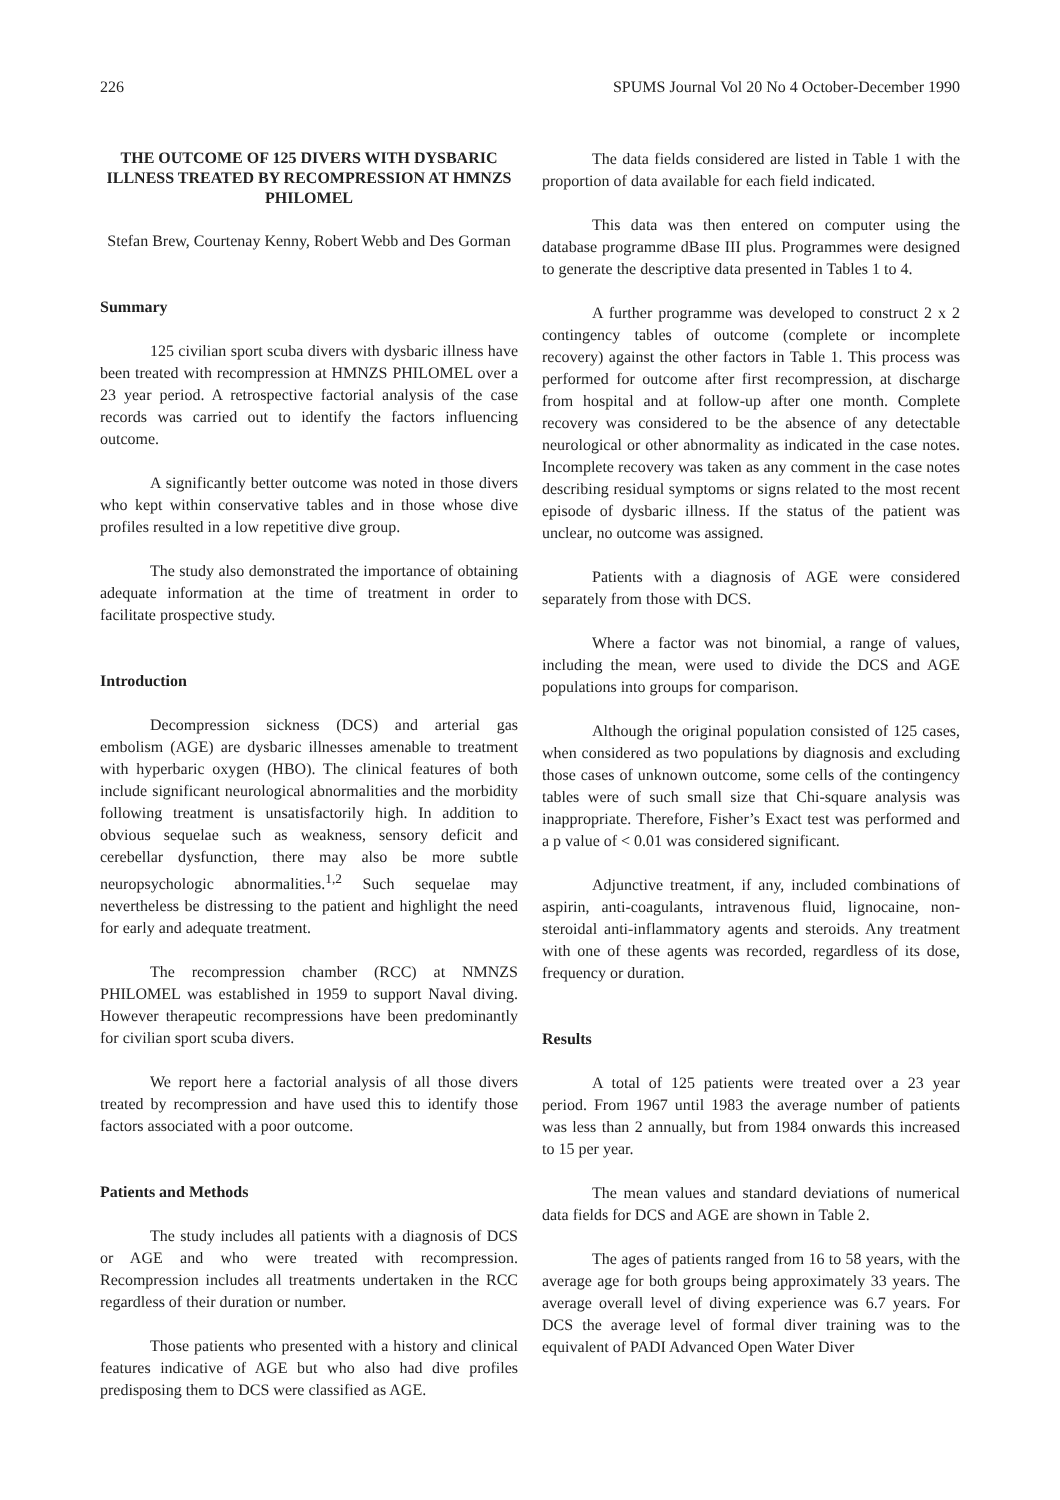226 SPUMS Journal Vol 20 No 4 October-December 1990
THE OUTCOME OF 125 DIVERS WITH DYSBARIC ILLNESS TREATED BY RECOMPRESSION AT HMNZS PHILOMEL
Stefan Brew, Courtenay Kenny, Robert Webb and Des Gorman
Summary
125 civilian sport scuba divers with dysbaric illness have been treated with recompression at HMNZS PHILOMEL over a 23 year period. A retrospective factorial analysis of the case records was carried out to identify the factors influencing outcome.
A significantly better outcome was noted in those divers who kept within conservative tables and in those whose dive profiles resulted in a low repetitive dive group.
The study also demonstrated the importance of obtaining adequate information at the time of treatment in order to facilitate prospective study.
Introduction
Decompression sickness (DCS) and arterial gas embolism (AGE) are dysbaric illnesses amenable to treatment with hyperbaric oxygen (HBO). The clinical features of both include significant neurological abnormalities and the morbidity following treatment is unsatisfactorily high. In addition to obvious sequelae such as weakness, sensory deficit and cerebellar dysfunction, there may also be more subtle neuropsychologic abnormalities.<sup>1,2</sup> Such sequelae may nevertheless be distressing to the patient and highlight the need for early and adequate treatment.
The recompression chamber (RCC) at NMNZS PHILOMEL was established in 1959 to support Naval diving. However therapeutic recompressions have been predominantly for civilian sport scuba divers.
We report here a factorial analysis of all those divers treated by recompression and have used this to identify those factors associated with a poor outcome.
Patients and Methods
The study includes all patients with a diagnosis of DCS or AGE and who were treated with recompression. Recompression includes all treatments undertaken in the RCC regardless of their duration or number.
Those patients who presented with a history and clinical features indicative of AGE but who also had dive profiles predisposing them to DCS were classified as AGE.
The data fields considered are listed in Table 1 with the proportion of data available for each field indicated.
This data was then entered on computer using the database programme dBase III plus. Programmes were designed to generate the descriptive data presented in Tables 1 to 4.
A further programme was developed to construct 2 x 2 contingency tables of outcome (complete or incomplete recovery) against the other factors in Table 1. This process was performed for outcome after first recompression, at discharge from hospital and at follow-up after one month. Complete recovery was considered to be the absence of any detectable neurological or other abnormality as indicated in the case notes. Incomplete recovery was taken as any comment in the case notes describing residual symptoms or signs related to the most recent episode of dysbaric illness. If the status of the patient was unclear, no outcome was assigned.
Patients with a diagnosis of AGE were considered separately from those with DCS.
Where a factor was not binomial, a range of values, including the mean, were used to divide the DCS and AGE populations into groups for comparison.
Although the original population consisted of 125 cases, when considered as two populations by diagnosis and excluding those cases of unknown outcome, some cells of the contingency tables were of such small size that Chi-square analysis was inappropriate. Therefore, Fisher’s Exact test was performed and a p value of < 0.01 was considered significant.
Adjunctive treatment, if any, included combinations of aspirin, anti-coagulants, intravenous fluid, lignocaine, non-steroidal anti-inflammatory agents and steroids. Any treatment with one of these agents was recorded, regardless of its dose, frequency or duration.
Results
A total of 125 patients were treated over a 23 year period. From 1967 until 1983 the average number of patients was less than 2 annually, but from 1984 onwards this increased to 15 per year.
The mean values and standard deviations of numerical data fields for DCS and AGE are shown in Table 2.
The ages of patients ranged from 16 to 58 years, with the average age for both groups being approximately 33 years. The average overall level of diving experience was 6.7 years. For DCS the average level of formal diver training was to the equivalent of PADI Advanced Open Water Diver